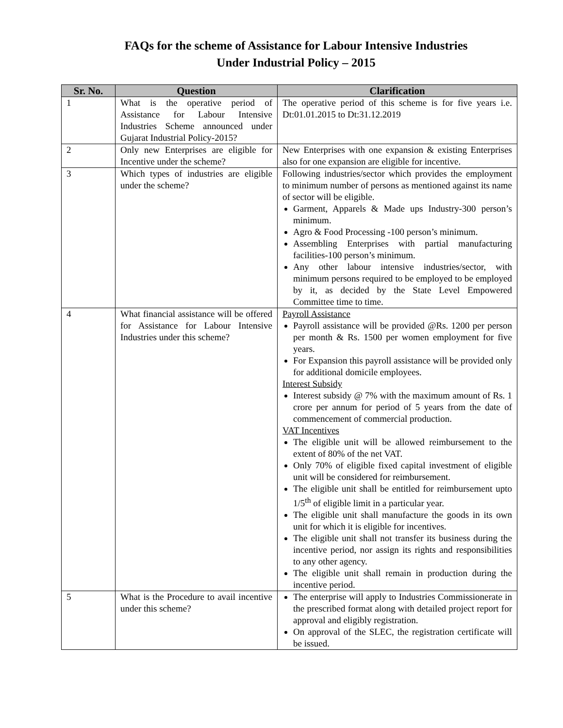FAQs for the scheme of Assistance for Labour Intensive Industries
Under Industrial Policy – 2015
| Sr. No. | Question | Clarification |
| --- | --- | --- |
| 1 | What is the operative period of Assistance for Labour Intensive Industries Scheme announced under Gujarat Industrial Policy-2015? | The operative period of this scheme is for five years i.e. Dt:01.01.2015 to Dt:31.12.2019 |
| 2 | Only new Enterprises are eligible for Incentive under the scheme? | New Enterprises with one expansion & existing Enterprises also for one expansion are eligible for incentive. |
| 3 | Which types of industries are eligible under the scheme? | Following industries/sector which provides the employment to minimum number of persons as mentioned against its name of sector will be eligible. Garment, Apparels & Made ups Industry-300 person’s minimum. Agro & Food Processing -100 person’s minimum. Assembling Enterprises with partial manufacturing facilities-100 person’s minimum. Any other labour intensive industries/sector, with minimum persons required to be employed to be employed by it, as decided by the State Level Empowered Committee time to time. |
| 4 | What financial assistance will be offered for Assistance for Labour Intensive Industries under this scheme? | Payroll Assistance Payroll assistance will be provided @Rs. 1200 per person per month & Rs. 1500 per women employment for five years. For Expansion this payroll assistance will be provided only for additional domicile employees. Interest Subsidy Interest subsidy @ 7% with the maximum amount of Rs. 1 crore per annum for period of 5 years from the date of commencement of commercial production. VAT Incentives The eligible unit will be allowed reimbursement to the extent of 80% of the net VAT. Only 70% of eligible fixed capital investment of eligible unit will be considered for reimbursement. The eligible unit shall be entitled for reimbursement upto 1/5<sup>th</sup> of eligible limit in a particular year. The eligible unit shall manufacture the goods in its own unit for which it is eligible for incentives. The eligible unit shall not transfer its business during the incentive period, nor assign its rights and responsibilities to any other agency. The eligible unit shall remain in production during the incentive period. |
| 5 | What is the Procedure to avail incentive under this scheme? | The enterprise will apply to Industries Commissionerate in the prescribed format along with detailed project report for approval and eligibly registration. On approval of the SLEC, the registration certificate will be issued. |